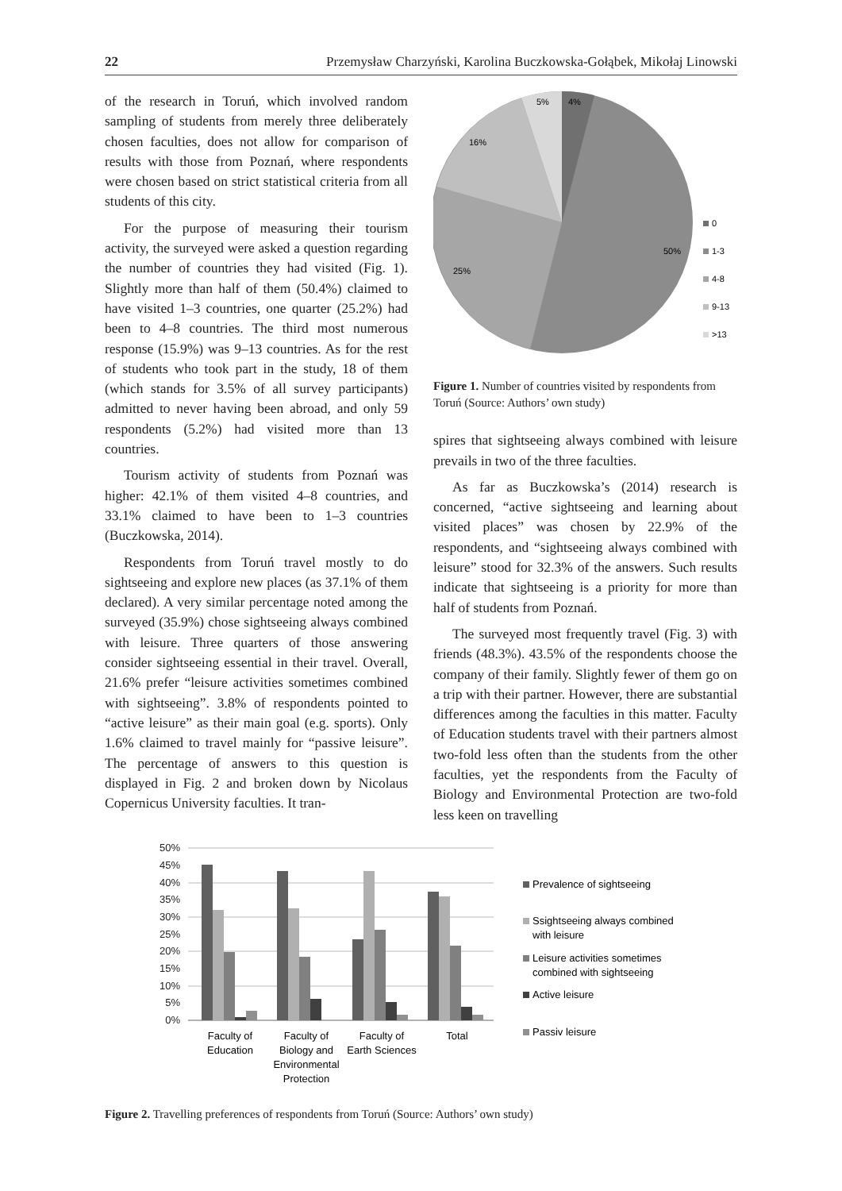22 Przemysław Charzyński, Karolina Buczkowska-Gołąbek, Mikołaj Linowski
of the research in Toruń, which involved random sampling of students from merely three deliberately chosen faculties, does not allow for comparison of results with those from Poznań, where respondents were chosen based on strict statistical criteria from all students of this city.
For the purpose of measuring their tourism activity, the surveyed were asked a question regarding the number of countries they had visited (Fig. 1). Slightly more than half of them (50.4%) claimed to have visited 1–3 countries, one quarter (25.2%) had been to 4–8 countries. The third most numerous response (15.9%) was 9–13 countries. As for the rest of students who took part in the study, 18 of them (which stands for 3.5% of all survey participants) admitted to never having been abroad, and only 59 respondents (5.2%) had visited more than 13 countries.
Tourism activity of students from Poznań was higher: 42.1% of them visited 4–8 countries, and 33.1% claimed to have been to 1–3 countries (Buczkowska, 2014).
Respondents from Toruń travel mostly to do sightseeing and explore new places (as 37.1% of them declared). A very similar percentage noted among the surveyed (35.9%) chose sightseeing always combined with leisure. Three quarters of those answering consider sightseeing essential in their travel. Overall, 21.6% prefer “leisure activities sometimes combined with sightseeing”. 3.8% of respondents pointed to “active leisure” as their main goal (e.g. sports). Only 1.6% claimed to travel mainly for “passive leisure”. The percentage of answers to this question is displayed in Fig. 2 and broken down by Nicolaus Copernicus University faculties. It tran-
5%
4%
16%
50%
25%
0
1-3
4-8
9-13
>13
Figure 1. Number of countries visited by respondents from Toruń (Source: Authors’ own study)
spires that sightseeing always combined with leisure prevails in two of the three faculties.
As far as Buczkowska’s (2014) research is concerned, “active sightseeing and learning about visited places” was chosen by 22.9% of the respondents, and “sightseeing always combined with leisure” stood for 32.3% of the answers. Such results indicate that sightseeing is a priority for more than half of students from Poznań.
The surveyed most frequently travel (Fig. 3) with friends (48.3%). 43.5% of the respondents choose the company of their family. Slightly fewer of them go on a trip with their partner. However, there are substantial differences among the faculties in this matter. Faculty of Education students travel with their partners almost two-fold less often than the students from the other faculties, yet the respondents from the Faculty of Biology and Environmental Protection are two-fold less keen on travelling
50%
45%
40%
35%
30%
25%
20%
15%
10%
5%
0%
Faculty of
Education
Faculty of
Biology and
Environmental
Protection
Faculty of
Earth Sciences
Total
Prevalence of sightseeing
Ssightseeing always combined
with leisure
Leisure activities sometimes
combined with sightseeing
Active leisure
Passiv leisure
Figure 2. Travelling preferences of respondents from Toruń (Source: Authors’ own study)